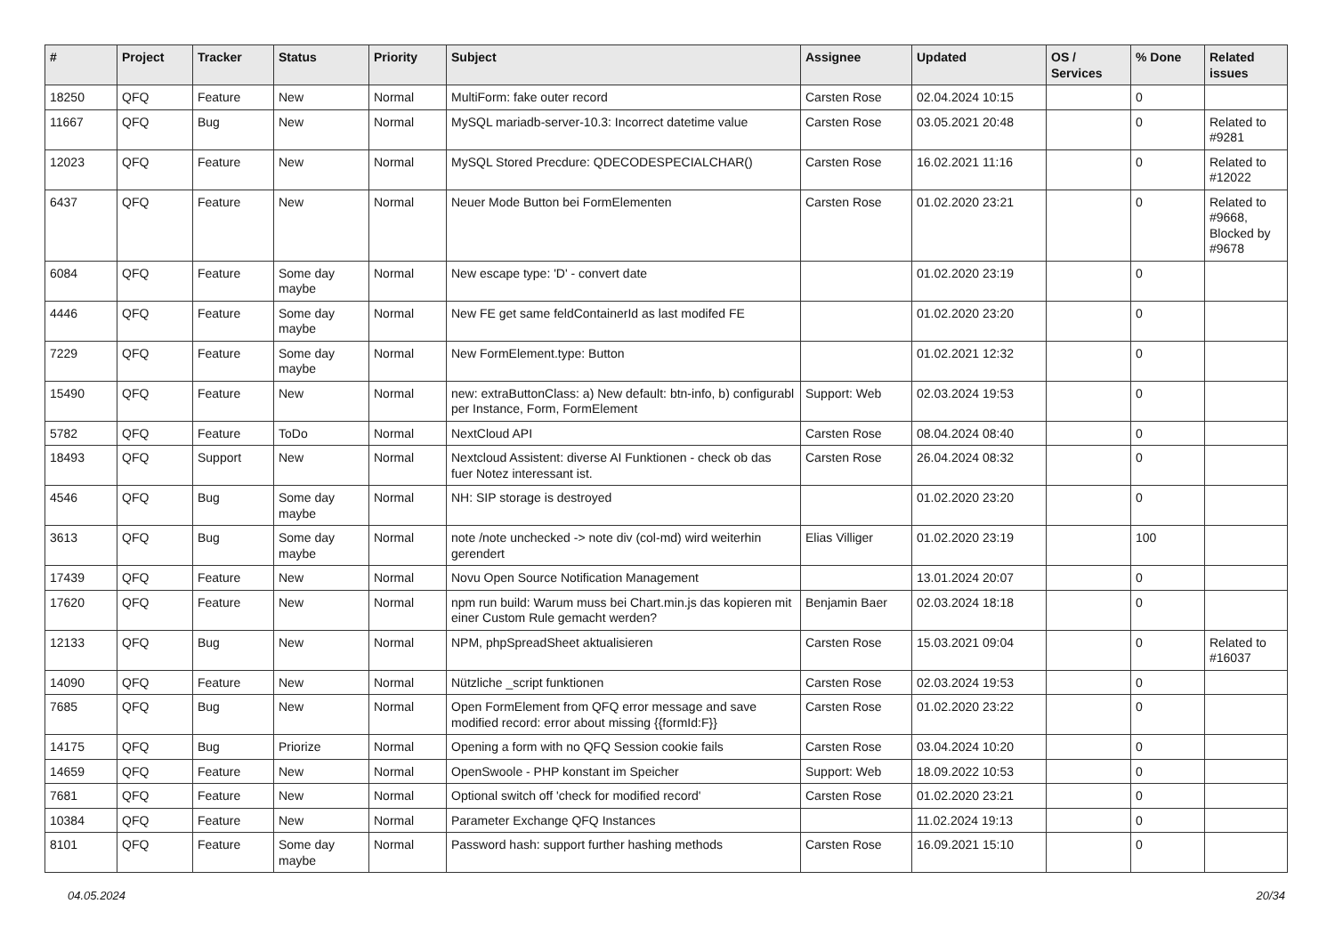| # | Project | Tracker | Status | Priority | Subject | Assignee | Updated | OS / Services | % Done | Related issues |
| --- | --- | --- | --- | --- | --- | --- | --- | --- | --- | --- |
| 18250 | QFQ | Feature | New | Normal | MultiForm: fake outer record | Carsten Rose | 02.04.2024 10:15 | | 0 | |
| 11667 | QFQ | Bug | New | Normal | MySQL mariadb-server-10.3: Incorrect datetime value | Carsten Rose | 03.05.2021 20:48 | | 0 | Related to #9281 |
| 12023 | QFQ | Feature | New | Normal | MySQL Stored Precdure: QDECODESPECIALCHAR() | Carsten Rose | 16.02.2021 11:16 | | 0 | Related to #12022 |
| 6437 | QFQ | Feature | New | Normal | Neuer Mode Button bei FormElementen | Carsten Rose | 01.02.2020 23:21 | | 0 | Related to #9668, Blocked by #9678 |
| 6084 | QFQ | Feature | Some day maybe | Normal | New escape type: 'D' - convert date | | 01.02.2020 23:19 | | 0 | |
| 4446 | QFQ | Feature | Some day maybe | Normal | New FE get same feldContainerId as last modifed FE | | 01.02.2020 23:20 | | 0 | |
| 7229 | QFQ | Feature | Some day maybe | Normal | New FormElement.type: Button | | 01.02.2021 12:32 | | 0 | |
| 15490 | QFQ | Feature | New | Normal | new: extraButtonClass: a) New default: btn-info, b) configurabl per Instance, Form, FormElement | Support: Web | 02.03.2024 19:53 | | 0 | |
| 5782 | QFQ | Feature | ToDo | Normal | NextCloud API | Carsten Rose | 08.04.2024 08:40 | | 0 | |
| 18493 | QFQ | Support | New | Normal | Nextcloud Assistent: diverse AI Funktionen - check ob das fuer Notez interessant ist. | Carsten Rose | 26.04.2024 08:32 | | 0 | |
| 4546 | QFQ | Bug | Some day maybe | Normal | NH: SIP storage is destroyed | | 01.02.2020 23:20 | | 0 | |
| 3613 | QFQ | Bug | Some day maybe | Normal | note /note unchecked -> note div (col-md) wird weiterhin gerendert | Elias Villiger | 01.02.2020 23:19 | | 100 | |
| 17439 | QFQ | Feature | New | Normal | Novu Open Source Notification Management | | 13.01.2024 20:07 | | 0 | |
| 17620 | QFQ | Feature | New | Normal | npm run build: Warum muss bei Chart.min.js das kopieren mit einer Custom Rule gemacht werden? | Benjamin Baer | 02.03.2024 18:18 | | 0 | |
| 12133 | QFQ | Bug | New | Normal | NPM, phpSpreadSheet aktualisieren | Carsten Rose | 15.03.2021 09:04 | | 0 | Related to #16037 |
| 14090 | QFQ | Feature | New | Normal | Nützliche _script funktionen | Carsten Rose | 02.03.2024 19:53 | | 0 | |
| 7685 | QFQ | Bug | New | Normal | Open FormElement from QFQ error message and save modified record: error about missing {{formId:F}} | Carsten Rose | 01.02.2020 23:22 | | 0 | |
| 14175 | QFQ | Bug | Priorize | Normal | Opening a form with no QFQ Session cookie fails | Carsten Rose | 03.04.2024 10:20 | | 0 | |
| 14659 | QFQ | Feature | New | Normal | OpenSwoole - PHP konstant im Speicher | Support: Web | 18.09.2022 10:53 | | 0 | |
| 7681 | QFQ | Feature | New | Normal | Optional switch off 'check for modified record' | Carsten Rose | 01.02.2020 23:21 | | 0 | |
| 10384 | QFQ | Feature | New | Normal | Parameter Exchange QFQ Instances | | 11.02.2024 19:13 | | 0 | |
| 8101 | QFQ | Feature | Some day maybe | Normal | Password hash: support further hashing methods | Carsten Rose | 16.09.2021 15:10 | | 0 | |
04.05.2024 20/34